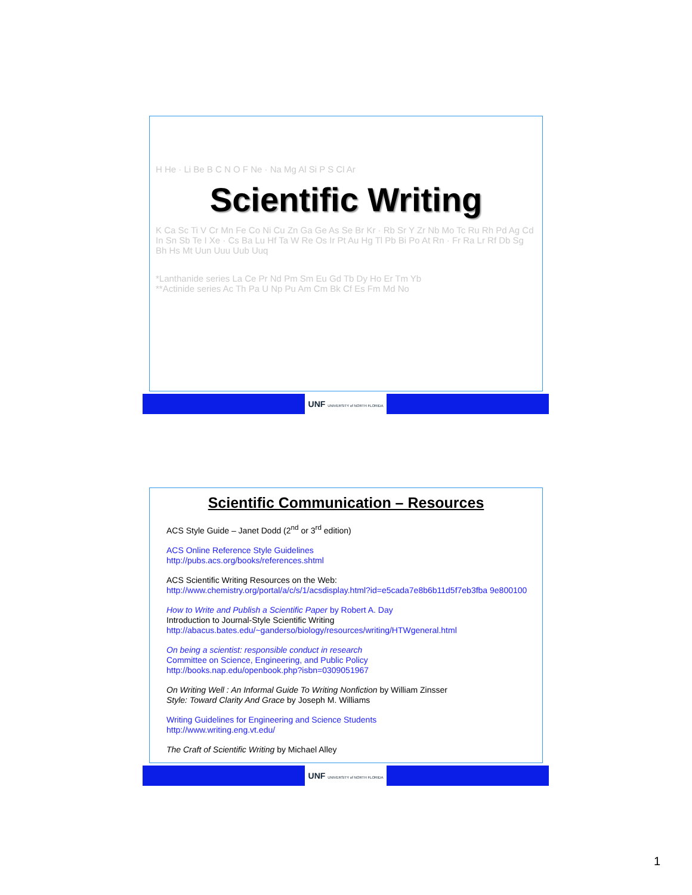H He · Li Be B C N O F Ne · Na Mg Al Si P S Cl Ar
Scientific Writing
K Ca Sc Ti V Cr Mn Fe Co Ni Cu Zn Ga Ge As Se Br Kr · Rb Sr Y Zr Nb Mo Tc Ru Rh Pd Ag Cd In Sn Sb Te I Xe · Cs Ba Lu Hf Ta W Re Os Ir Pt Au Hg Tl Pb Bi Po At Rn · Fr Ra Lr Rf Db Sg Bh Hs Mt Uun Uuu Uub Uuq
*Lanthanide series La Ce Pr Nd Pm Sm Eu Gd Tb Dy Ho Er Tm Yb
**Actinide series Ac Th Pa U Np Pu Am Cm Bk Cf Es Fm Md No
UNF UNIVERSITY of NORTH FLORIDA
Scientific Communication – Resources
ACS Style Guide – Janet Dodd (2<sup>nd</sup> or 3<sup>rd</sup> edition)
ACS Online Reference Style Guidelines
http://pubs.acs.org/books/references.shtml
ACS Scientific Writing Resources on the Web:
http://www.chemistry.org/portal/a/c/s/1/acsdisplay.html?id=e5cada7e8b6b11d5f7eb3fba 9e800100
How to Write and Publish a Scientific Paper by Robert A. Day
Introduction to Journal-Style Scientific Writing
http://abacus.bates.edu/~ganderso/biology/resources/writing/HTWgeneral.html
On being a scientist: responsible conduct in research
Committee on Science, Engineering, and Public Policy
http://books.nap.edu/openbook.php?isbn=0309051967
On Writing Well : An Informal Guide To Writing Nonfiction by William Zinsser
Style: Toward Clarity And Grace by Joseph M. Williams
Writing Guidelines for Engineering and Science Students
http://www.writing.eng.vt.edu/
The Craft of Scientific Writing by Michael Alley
UNF UNIVERSITY of NORTH FLORIDA
1